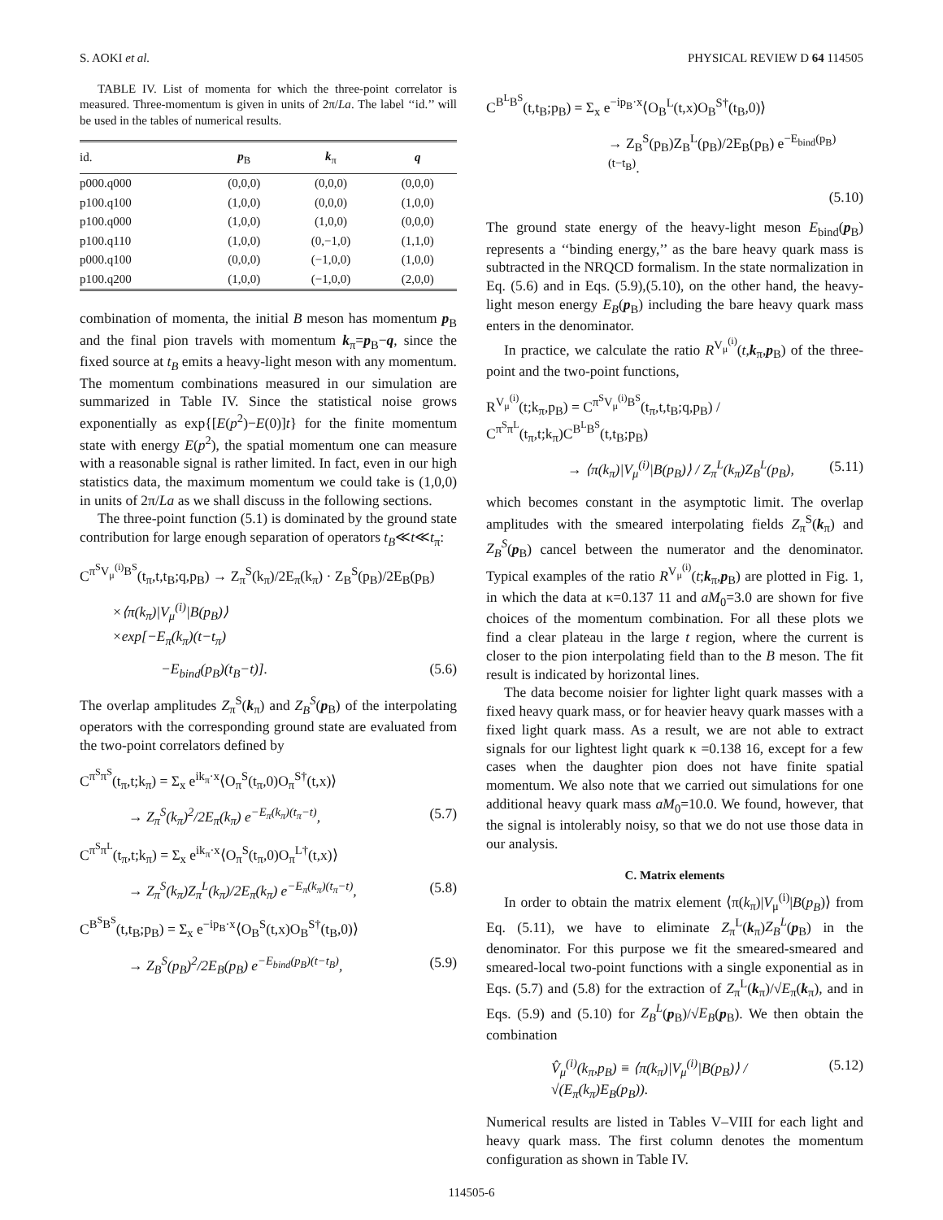S. AOKI et al. PHYSICAL REVIEW D 64 114505
TABLE IV. List of momenta for which the three-point correlator is measured. Three-momentum is given in units of 2π/La. The label ‘‘id.’’ will be used in the tables of numerical results.
| id. | p<sub>B</sub> | k<sub>π</sub> | q |
| --- | --- | --- | --- |
| p000.q000 | (0,0,0) | (0,0,0) | (0,0,0) |
| p100.q100 | (1,0,0) | (0,0,0) | (1,0,0) |
| p100.q000 | (1,0,0) | (1,0,0) | (0,0,0) |
| p100.q110 | (1,0,0) | (0,−1,0) | (1,1,0) |
| p000.q100 | (0,0,0) | (−1,0,0) | (1,0,0) |
| p100.q200 | (1,0,0) | (−1,0,0) | (2,0,0) |
combination of momenta, the initial B meson has momentum p<sub>B</sub> and the final pion travels with momentum k<sub>π</sub>=p<sub>B</sub>−q, since the fixed source at t<sub>B</sub> emits a heavy-light meson with any momentum. The momentum combinations measured in our simulation are summarized in Table IV. Since the statistical noise grows exponentially as exp{[E(p<sup>2</sup>)−E(0)]t} for the finite momentum state with energy E(p<sup>2</sup>), the spatial momentum one can measure with a reasonable signal is rather limited. In fact, even in our high statistics data, the maximum momentum we could take is (1,0,0) in units of 2π/La as we shall discuss in the following sections.
The three-point function (5.1) is dominated by the ground state contribution for large enough separation of operators t<sub>B</sub>≪t≪t<sub>π</sub>:
C<sup>π<sup>S</sup>V<sub>μ</sub><sup>(i)</sup>B<sup>S</sup></sup>(t<sub>π</sub>,t,t<sub>B</sub>;q,p<sub>B</sub>) → Z<sub>π</sub><sup>S</sup>(k<sub>π</sub>)/2E<sub>π</sub>(k<sub>π</sub>) · Z<sub>B</sub><sup>S</sup>(p<sub>B</sub>)/2E<sub>B</sub>(p<sub>B</sub>)
×⟨π(k<sub>π</sub>)|V<sub>μ</sub><sup>(i)</sup>|B(p<sub>B</sub>)⟩
×exp[−E<sub>π</sub>(k<sub>π</sub>)(t−t<sub>π</sub>)
−E<sub>bind</sub>(p<sub>B</sub>)(t<sub>B</sub>−t)]. (5.6)
The overlap amplitudes Z<sub>π</sub><sup>S</sup>(k<sub>π</sub>) and Z<sub>B</sub><sup>S</sup>(p<sub>B</sub>) of the interpolating operators with the corresponding ground state are evaluated from the two-point correlators defined by
C<sup>π<sup>S</sup>π<sup>S</sup></sup>(t<sub>π</sub>,t;k<sub>π</sub>) = Σ<sub>x</sub> e<sup>ik<sub>π</sub>·x</sup>⟨O<sub>π</sub><sup>S</sup>(t<sub>π</sub>,0)O<sub>π</sub><sup>S†</sup>(t,x)⟩
→ Z<sub>π</sub><sup>S</sup>(k<sub>π</sub>)<sup>2</sup>/2E<sub>π</sub>(k<sub>π</sub>) e<sup>−E<sub>π</sub>(k<sub>π</sub>)(t<sub>π</sub>−t)</sup>, (5.7)
C<sup>π<sup>S</sup>π<sup>L</sup></sup>(t<sub>π</sub>,t;k<sub>π</sub>) = Σ<sub>x</sub> e<sup>ik<sub>π</sub>·x</sup>⟨O<sub>π</sub><sup>S</sup>(t<sub>π</sub>,0)O<sub>π</sub><sup>L†</sup>(t,x)⟩
→ Z<sub>π</sub><sup>S</sup>(k<sub>π</sub>)Z<sub>π</sub><sup>L</sup>(k<sub>π</sub>)/2E<sub>π</sub>(k<sub>π</sub>) e<sup>−E<sub>π</sub>(k<sub>π</sub>)(t<sub>π</sub>−t)</sup>, (5.8)
C<sup>B<sup>S</sup>B<sup>S</sup></sup>(t,t<sub>B</sub>;p<sub>B</sub>) = Σ<sub>x</sub> e<sup>−ip<sub>B</sub>·x</sup>⟨O<sub>B</sub><sup>S</sup>(t,x)O<sub>B</sub><sup>S†</sup>(t<sub>B</sub>,0)⟩
→ Z<sub>B</sub><sup>S</sup>(p<sub>B</sub>)<sup>2</sup>/2E<sub>B</sub>(p<sub>B</sub>) e<sup>−E<sub>bind</sub>(p<sub>B</sub>)(t−t<sub>B</sub>)</sup>, (5.9)
C<sup>B<sup>L</sup>B<sup>S</sup></sup>(t,t<sub>B</sub>;p<sub>B</sub>) = Σ<sub>x</sub> e<sup>−ip<sub>B</sub>·x</sup>⟨O<sub>B</sub><sup>L</sup>(t,x)O<sub>B</sub><sup>S†</sup>(t<sub>B</sub>,0)⟩
→ Z<sub>B</sub><sup>S</sup>(p<sub>B</sub>)Z<sub>B</sub><sup>L</sup>(p<sub>B</sub>)/2E<sub>B</sub>(p<sub>B</sub>) e<sup>−E<sub>bind</sub>(p<sub>B</sub>)(t−t<sub>B</sub>)</sup>.
(5.10)
The ground state energy of the heavy-light meson E<sub>bind</sub>(p<sub>B</sub>) represents a ‘‘binding energy,’’ as the bare heavy quark mass is subtracted in the NRQCD formalism. In the state normalization in Eq. (5.6) and in Eqs. (5.9),(5.10), on the other hand, the heavy-light meson energy E<sub>B</sub>(p<sub>B</sub>) including the bare heavy quark mass enters in the denominator.
In practice, we calculate the ratio R<sup>V<sub>μ</sub><sup>(i)</sup></sup>(t,k<sub>π</sub>,p<sub>B</sub>) of the three-point and the two-point functions,
R<sup>V<sub>μ</sub><sup>(i)</sup></sup>(t;k<sub>π</sub>,p<sub>B</sub>) = C<sup>π<sup>S</sup>V<sub>μ</sub><sup>(i)</sup>B<sup>S</sup></sup>(t<sub>π</sub>,t,t<sub>B</sub>;q,p<sub>B</sub>) / C<sup>π<sup>S</sup>π<sup>L</sup></sup>(t<sub>π</sub>,t;k<sub>π</sub>)C<sup>B<sup>L</sup>B<sup>S</sup></sup>(t,t<sub>B</sub>;p<sub>B</sub>)
→ ⟨π(k<sub>π</sub>)|V<sub>μ</sub><sup>(i)</sup>|B(p<sub>B</sub>)⟩ / Z<sub>π</sub><sup>L</sup>(k<sub>π</sub>)Z<sub>B</sub><sup>L</sup>(p<sub>B</sub>), (5.11)
which becomes constant in the asymptotic limit. The overlap amplitudes with the smeared interpolating fields Z<sub>π</sub><sup>S</sup>(k<sub>π</sub>) and Z<sub>B</sub><sup>S</sup>(p<sub>B</sub>) cancel between the numerator and the denominator. Typical examples of the ratio R<sup>V<sub>μ</sub><sup>(i)</sup></sup>(t;k<sub>π</sub>,p<sub>B</sub>) are plotted in Fig. 1, in which the data at κ=0.137 11 and aM<sub>0</sub>=3.0 are shown for five choices of the momentum combination. For all these plots we find a clear plateau in the large t region, where the current is closer to the pion interpolating field than to the B meson. The fit result is indicated by horizontal lines.
The data become noisier for lighter light quark masses with a fixed heavy quark mass, or for heavier heavy quark masses with a fixed light quark mass. As a result, we are not able to extract signals for our lightest light quark κ =0.138 16, except for a few cases when the daughter pion does not have finite spatial momentum. We also note that we carried out simulations for one additional heavy quark mass aM<sub>0</sub>=10.0. We found, however, that the signal is intolerably noisy, so that we do not use those data in our analysis.
C. Matrix elements
In order to obtain the matrix element ⟨π(k<sub>π</sub>)|V<sub>μ</sub><sup>(i)</sup>|B(p<sub>B</sub>)⟩ from Eq. (5.11), we have to eliminate Z<sub>π</sub><sup>L</sup>(k<sub>π</sub>)Z<sub>B</sub><sup>L</sup>(p<sub>B</sub>) in the denominator. For this purpose we fit the smeared-smeared and smeared-local two-point functions with a single exponential as in Eqs. (5.7) and (5.8) for the extraction of Z<sub>π</sub><sup>L</sup>(k<sub>π</sub>)/√E<sub>π</sub>(k<sub>π</sub>), and in Eqs. (5.9) and (5.10) for Z<sub>B</sub><sup>L</sup>(p<sub>B</sub>)/√E<sub>B</sub>(p<sub>B</sub>). We then obtain the combination
V̂<sub>μ</sub><sup>(i)</sup>(k<sub>π</sub>,p<sub>B</sub>) ≡ ⟨π(k<sub>π</sub>)|V<sub>μ</sub><sup>(i)</sup>|B(p<sub>B</sub>)⟩ / √(E<sub>π</sub>(k<sub>π</sub>)E<sub>B</sub>(p<sub>B</sub>)). (5.12)
Numerical results are listed in Tables V–VIII for each light and heavy quark mass. The first column denotes the momentum configuration as shown in Table IV.
114505-6